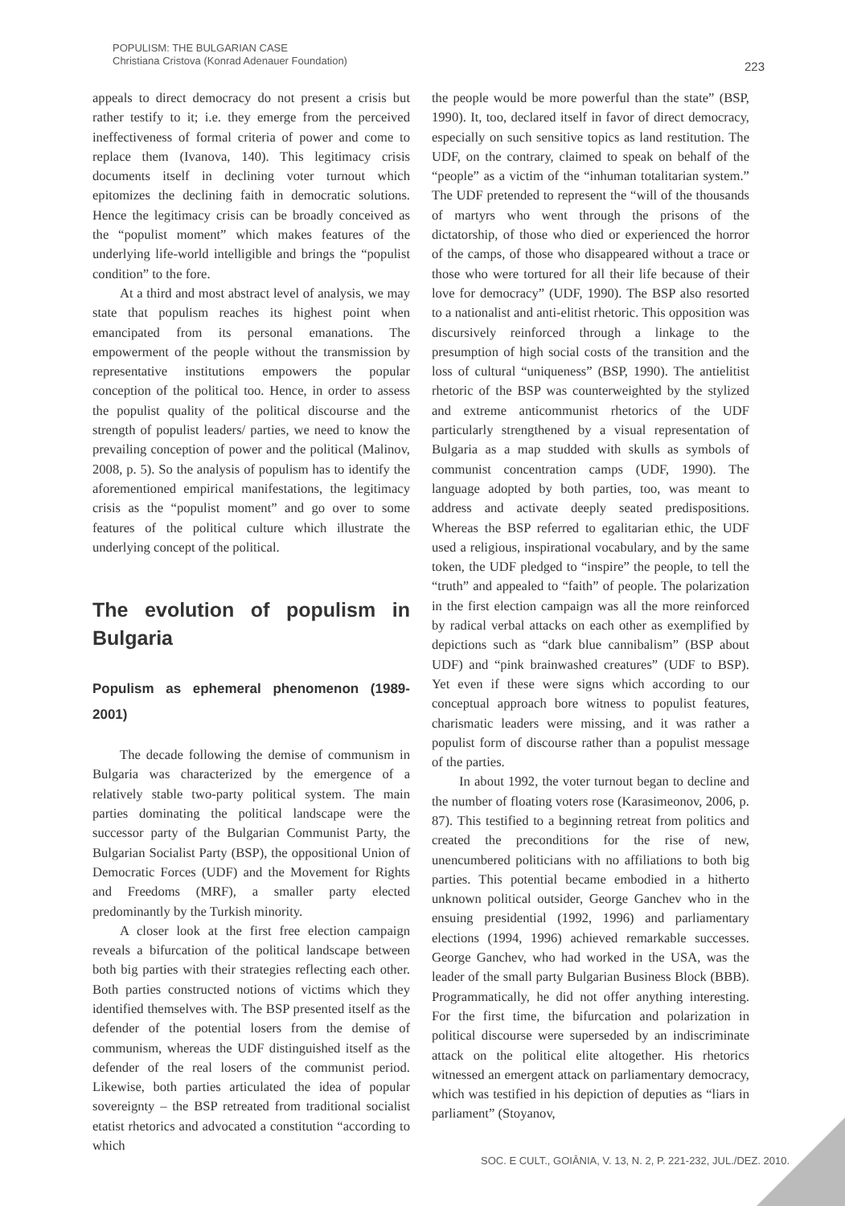POPULISM: THE BULGARIAN CASE
Christiana Cristova (Konrad Adenauer Foundation)
223
appeals to direct democracy do not present a crisis but rather testify to it; i.e. they emerge from the perceived ineffectiveness of formal criteria of power and come to replace them (Ivanova, 140). This legitimacy crisis documents itself in declining voter turnout which epitomizes the declining faith in democratic solutions. Hence the legitimacy crisis can be broadly conceived as the “populist moment” which makes features of the underlying life-world intelligible and brings the “populist condition” to the fore.
At a third and most abstract level of analysis, we may state that populism reaches its highest point when emancipated from its personal emanations. The empowerment of the people without the transmission by representative institutions empowers the popular conception of the political too. Hence, in order to assess the populist quality of the political discourse and the strength of populist leaders/ parties, we need to know the prevailing conception of power and the political (Malinov, 2008, p. 5). So the analysis of populism has to identify the aforementioned empirical manifestations, the legitimacy crisis as the “populist moment” and go over to some features of the political culture which illustrate the underlying concept of the political.
The evolution of populism in Bulgaria
Populism as ephemeral phenomenon (1989-2001)
The decade following the demise of communism in Bulgaria was characterized by the emergence of a relatively stable two-party political system. The main parties dominating the political landscape were the successor party of the Bulgarian Communist Party, the Bulgarian Socialist Party (BSP), the oppositional Union of Democratic Forces (UDF) and the Movement for Rights and Freedoms (MRF), a smaller party elected predominantly by the Turkish minority.
A closer look at the first free election campaign reveals a bifurcation of the political landscape between both big parties with their strategies reflecting each other. Both parties constructed notions of victims which they identified themselves with. The BSP presented itself as the defender of the potential losers from the demise of communism, whereas the UDF distinguished itself as the defender of the real losers of the communist period. Likewise, both parties articulated the idea of popular sovereignty – the BSP retreated from traditional socialist etatist rhetorics and advocated a constitution “according to which
the people would be more powerful than the state” (BSP, 1990). It, too, declared itself in favor of direct democracy, especially on such sensitive topics as land restitution. The UDF, on the contrary, claimed to speak on behalf of the “people” as a victim of the “inhuman totalitarian system.” The UDF pretended to represent the “will of the thousands of martyrs who went through the prisons of the dictatorship, of those who died or experienced the horror of the camps, of those who disappeared without a trace or those who were tortured for all their life because of their love for democracy” (UDF, 1990). The BSP also resorted to a nationalist and anti-elitist rhetoric. This opposition was discursively reinforced through a linkage to the presumption of high social costs of the transition and the loss of cultural “uniqueness” (BSP, 1990). The antielitist rhetoric of the BSP was counterweighted by the stylized and extreme anticommunist rhetorics of the UDF particularly strengthened by a visual representation of Bulgaria as a map studded with skulls as symbols of communist concentration camps (UDF, 1990). The language adopted by both parties, too, was meant to address and activate deeply seated predispositions. Whereas the BSP referred to egalitarian ethic, the UDF used a religious, inspirational vocabulary, and by the same token, the UDF pledged to “inspire” the people, to tell the “truth” and appealed to “faith” of people. The polarization in the first election campaign was all the more reinforced by radical verbal attacks on each other as exemplified by depictions such as “dark blue cannibalism” (BSP about UDF) and “pink brainwashed creatures” (UDF to BSP). Yet even if these were signs which according to our conceptual approach bore witness to populist features, charismatic leaders were missing, and it was rather a populist form of discourse rather than a populist message of the parties.
In about 1992, the voter turnout began to decline and the number of floating voters rose (Karasimeonov, 2006, p. 87). This testified to a beginning retreat from politics and created the preconditions for the rise of new, unencumbered politicians with no affiliations to both big parties. This potential became embodied in a hitherto unknown political outsider, George Ganchev who in the ensuing presidential (1992, 1996) and parliamentary elections (1994, 1996) achieved remarkable successes. George Ganchev, who had worked in the USA, was the leader of the small party Bulgarian Business Block (BBB). Programmatically, he did not offer anything interesting. For the first time, the bifurcation and polarization in political discourse were superseded by an indiscriminate attack on the political elite altogether. His rhetorics witnessed an emergent attack on parliamentary democracy, which was testified in his depiction of deputies as “liars in parliament” (Stoyanov,
SOC. E CULT., GOIÂNIA, V. 13, N. 2, P. 221-232, JUL./DEZ. 2010.